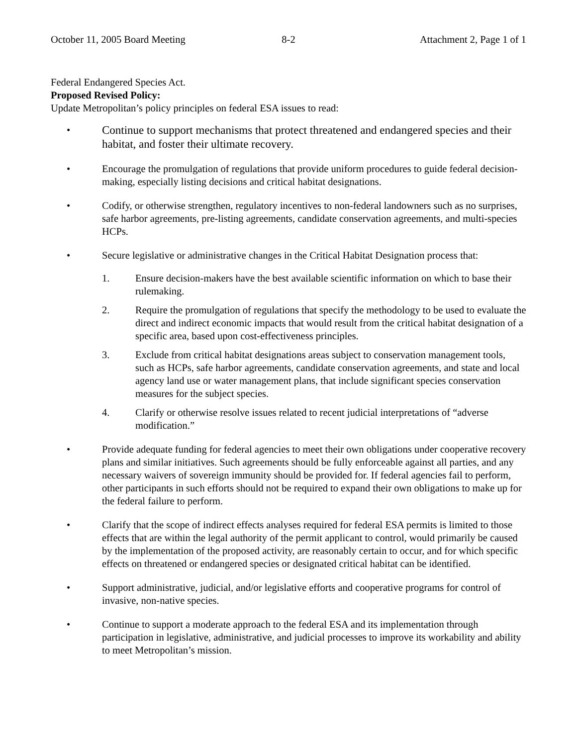October 11, 2005 Board Meeting 8-2 Attachment 2, Page 1 of 1
Federal Endangered Species Act.
Proposed Revised Policy:
Update Metropolitan’s policy principles on federal ESA issues to read:
•
Continue to support mechanisms that protect threatened and endangered species and their habitat, and foster their ultimate recovery.
• Encourage the promulgation of regulations that provide uniform procedures to guide federal decision-making, especially listing decisions and critical habitat designations.
• Codify, or otherwise strengthen, regulatory incentives to non-federal landowners such as no surprises, safe harbor agreements, pre-listing agreements, candidate conservation agreements, and multi-species HCPs.
• Secure legislative or administrative changes in the Critical Habitat Designation process that:
1. Ensure decision-makers have the best available scientific information on which to base their rulemaking.
2. Require the promulgation of regulations that specify the methodology to be used to evaluate the direct and indirect economic impacts that would result from the critical habitat designation of a specific area, based upon cost-effectiveness principles.
3. Exclude from critical habitat designations areas subject to conservation management tools, such as HCPs, safe harbor agreements, candidate conservation agreements, and state and local agency land use or water management plans, that include significant species conservation measures for the subject species.
4. Clarify or otherwise resolve issues related to recent judicial interpretations of “adverse modification.”
• Provide adequate funding for federal agencies to meet their own obligations under cooperative recovery plans and similar initiatives. Such agreements should be fully enforceable against all parties, and any necessary waivers of sovereign immunity should be provided for. If federal agencies fail to perform, other participants in such efforts should not be required to expand their own obligations to make up for the federal failure to perform.
• Clarify that the scope of indirect effects analyses required for federal ESA permits is limited to those effects that are within the legal authority of the permit applicant to control, would primarily be caused by the implementation of the proposed activity, are reasonably certain to occur, and for which specific effects on threatened or endangered species or designated critical habitat can be identified.
• Support administrative, judicial, and/or legislative efforts and cooperative programs for control of invasive, non-native species.
• Continue to support a moderate approach to the federal ESA and its implementation through participation in legislative, administrative, and judicial processes to improve its workability and ability to meet Metropolitan’s mission.